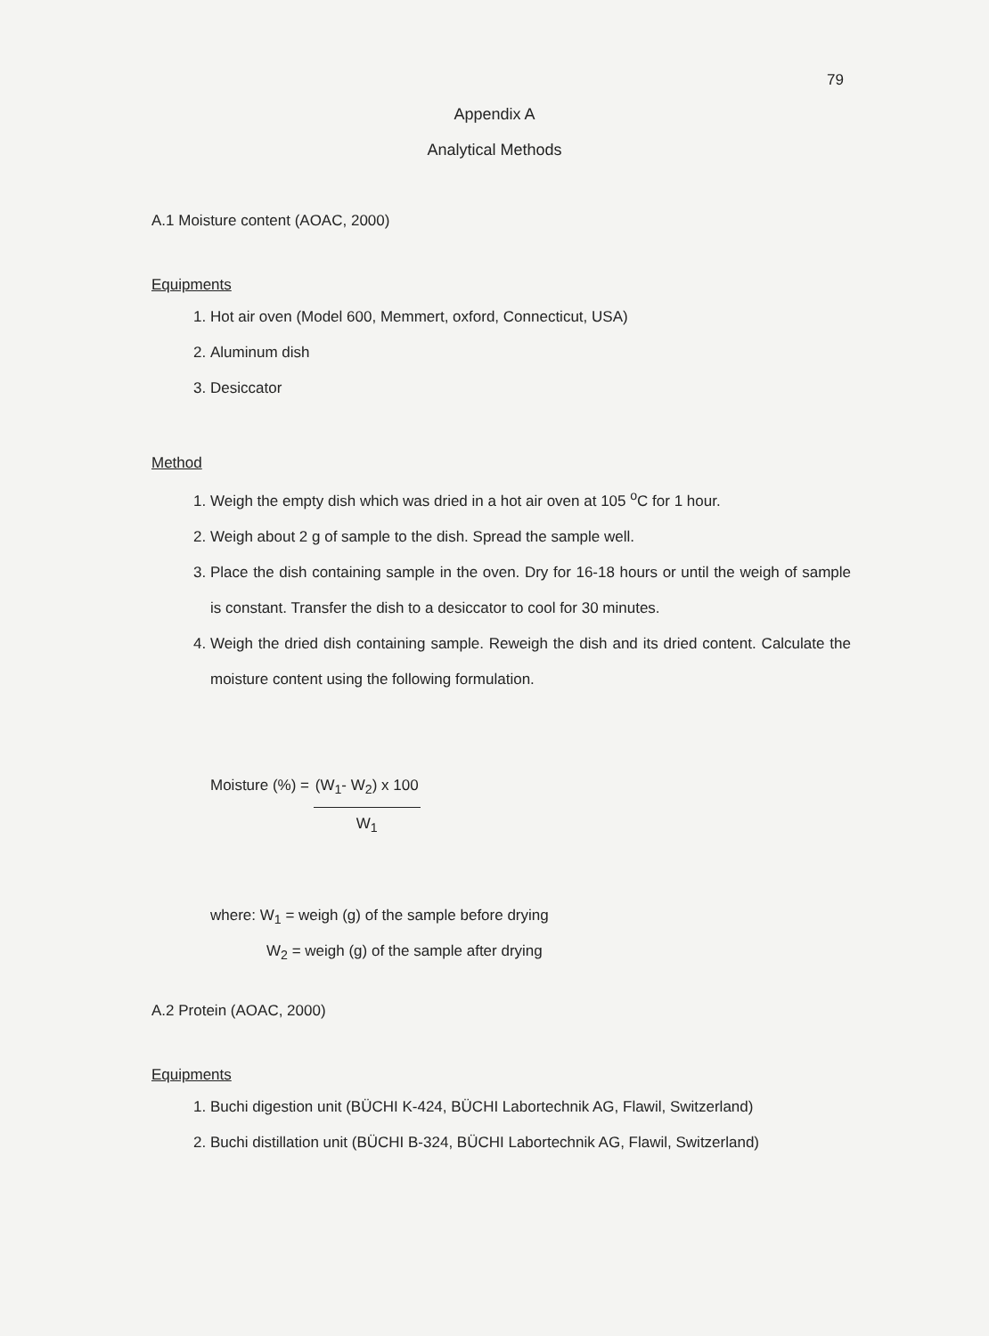79
Appendix A
Analytical Methods
A.1 Moisture content (AOAC, 2000)
Equipments
1. Hot air oven (Model 600, Memmert, oxford, Connecticut, USA)
2. Aluminum dish
3. Desiccator
Method
1. Weigh the empty dish which was dried in a hot air oven at 105 <sup>o</sup>C for 1 hour.
2. Weigh about 2 g of sample to the dish. Spread the sample well.
3. Place the dish containing sample in the oven. Dry for 16-18 hours or until the weigh of sample is constant. Transfer the dish to a desiccator to cool for 30 minutes.
4. Weigh the dried dish containing sample. Reweigh the dish and its dried content. Calculate the moisture content using the following formulation.
Moisture (%) =
(W<sub>1</sub>- W<sub>2</sub>) x 100
W<sub>1</sub>
where: W<sub>1</sub> = weigh (g) of the sample before drying
W<sub>2</sub> = weigh (g) of the sample after drying
A.2 Protein (AOAC, 2000)
Equipments
1. Buchi digestion unit (BÜCHI K-424, BÜCHI Labortechnik AG, Flawil, Switzerland)
2. Buchi distillation unit (BÜCHI B-324, BÜCHI Labortechnik AG, Flawil, Switzerland)